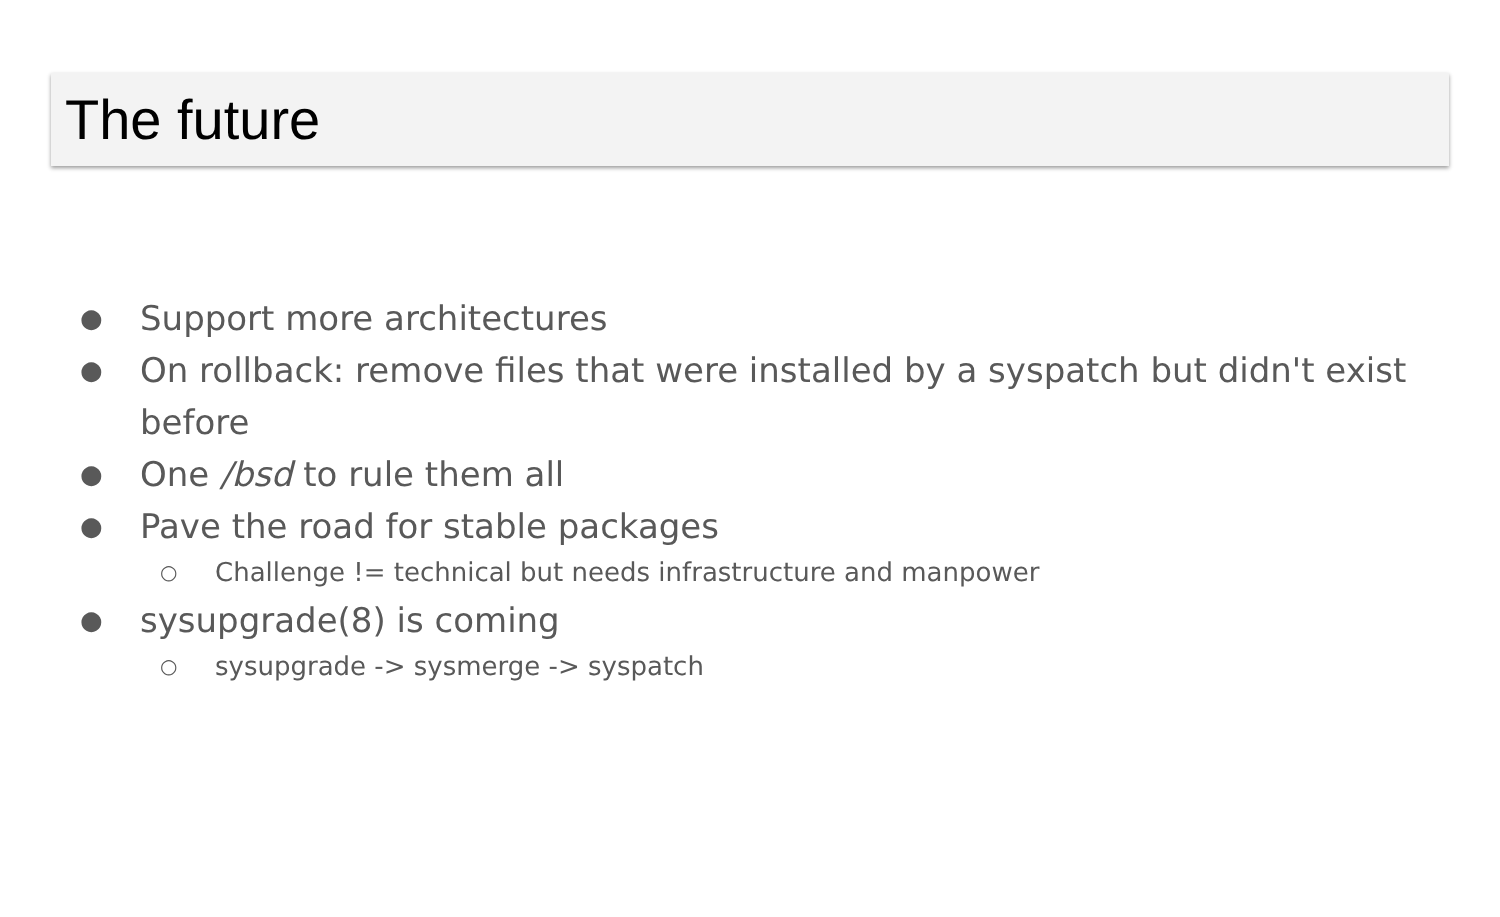The future
● Support more architectures
● On rollback: remove files that were installed by a syspatch but didn't exist before
● One /bsd to rule them all
● Pave the road for stable packages
○ Challenge != technical but needs infrastructure and manpower
● sysupgrade(8) is coming
○ sysupgrade -> sysmerge -> syspatch